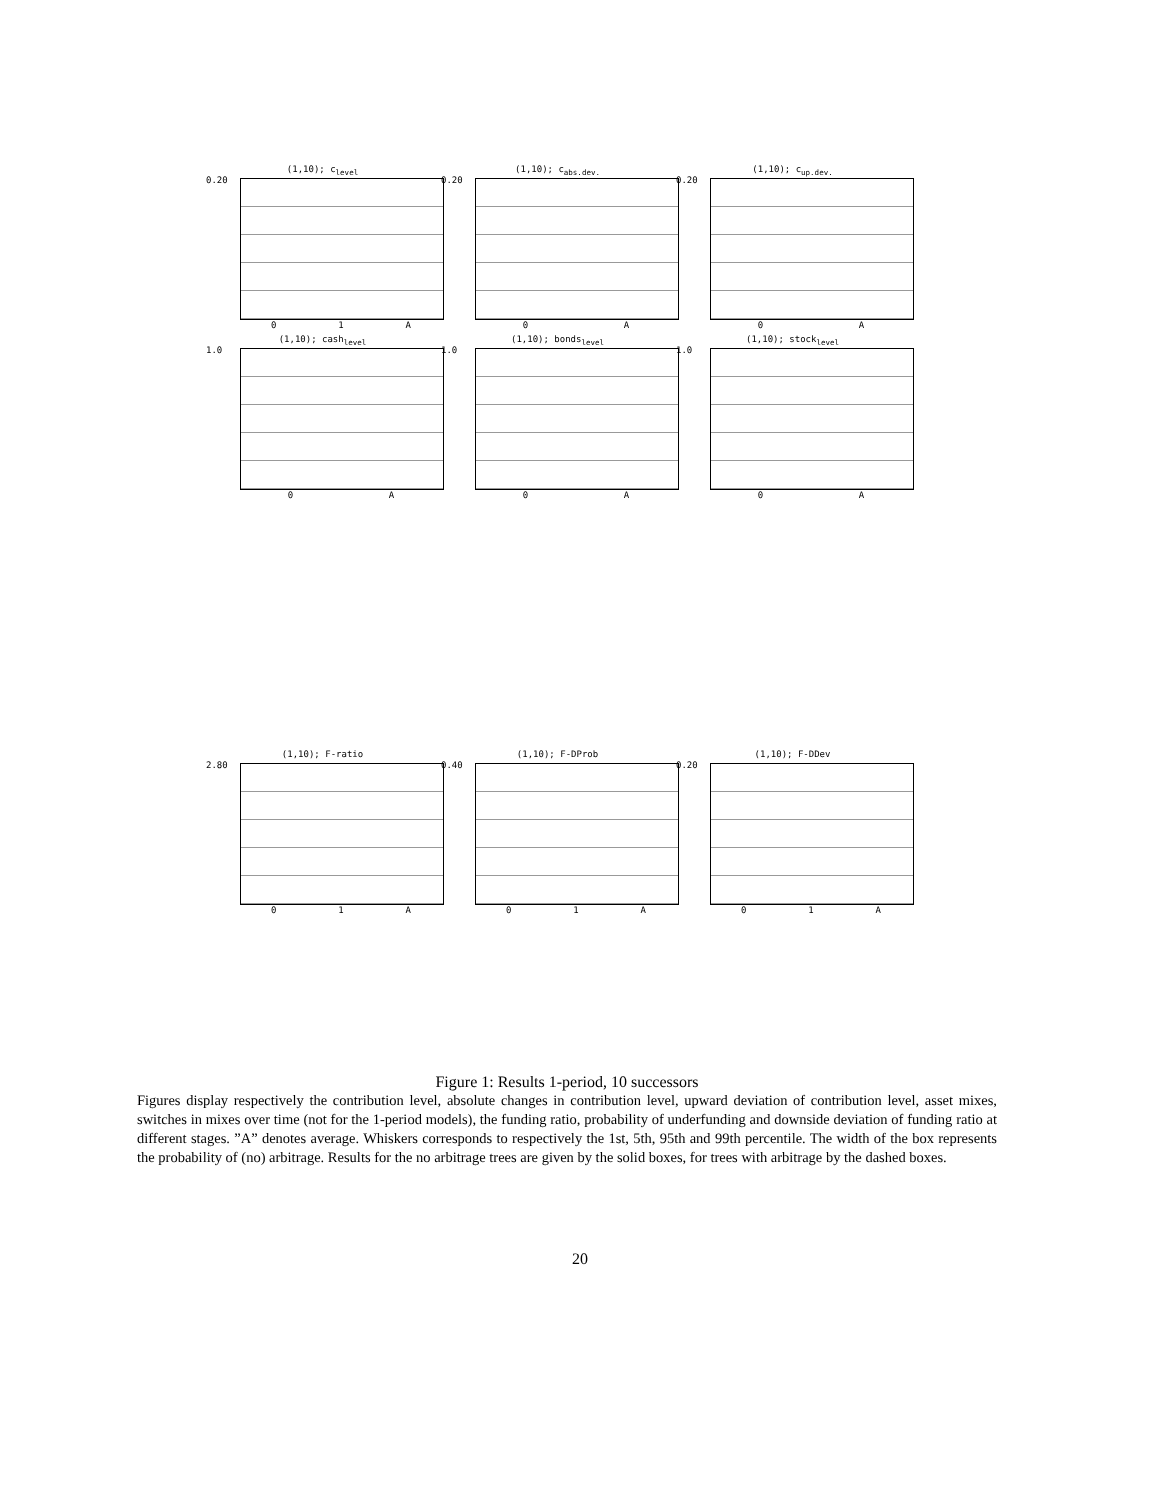(1,10); c<sub>level</sub>
0.20
0 1 A
(1,10); c<sub>abs.dev.</sub>
0.20
0 A
(1,10); c<sub>up.dev.</sub>
0.20
0 A
(1,10); cash<sub>level</sub>
1.0
0 A
(1,10); bonds<sub>level</sub>
1.0
0 A
(1,10); stock<sub>level</sub>
1.0
0 A
(1,10); F-ratio
2.80
0 1 A
(1,10); F-DProb
0.40
0 1 A
(1,10); F-DDev
0.20
0 1 A
Figure 1: Results 1-period, 10 successors
Figures display respectively the contribution level, absolute changes in contribution level, upward deviation of contribution level, asset mixes, switches in mixes over time (not for the 1-period models), the funding ratio, probability of underfunding and downside deviation of funding ratio at different stages. ”A” denotes average. Whiskers corresponds to respectively the 1st, 5th, 95th and 99th percentile. The width of the box represents the probability of (no) arbitrage. Results for the no arbitrage trees are given by the solid boxes, for trees with arbitrage by the dashed boxes.
20